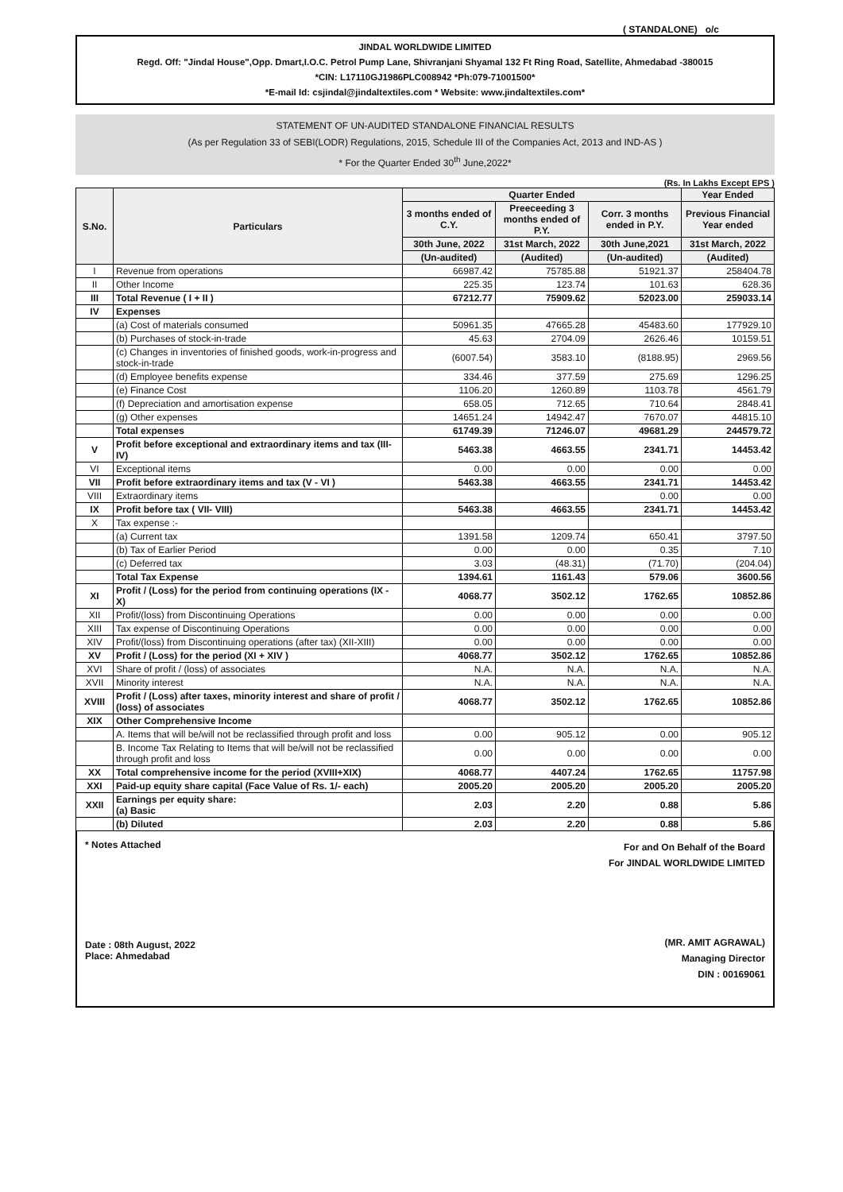( STANDALONE) o/c
JINDAL WORLDWIDE LIMITED
Regd. Off: "Jindal House",Opp. Dmart,I.O.C. Petrol Pump Lane, Shivranjani Shyamal 132 Ft Ring Road, Satellite, Ahmedabad -380015
*CIN: L17110GJ1986PLC008942 *Ph:079-71001500*
*E-mail Id: csjindal@jindaltextiles.com * Website: www.jindaltextiles.com*
STATEMENT OF UN-AUDITED STANDALONE FINANCIAL RESULTS
(As per Regulation 33 of SEBI(LODR) Regulations, 2015, Schedule III of the Companies Act, 2013 and IND-AS )
* For the Quarter Ended 30<sup>th</sup> June,2022*
(Rs. In Lakhs Except EPS )
| S.No. | Particulars | Quarter Ended | | | Year Ended |
| --- | --- | --- | --- | --- | --- |
| | | 3 months ended of C.Y. | Preeceeding 3 months ended of P.Y. | Corr. 3 months ended in P.Y. | Previous Financial Year ended |
| | | 30th June, 2022 | 31st March, 2022 | 30th June,2021 | 31st March, 2022 |
| | | (Un-audited) | (Audited) | (Un-audited) | (Audited) |
| I | Revenue from operations | 66987.42 | 75785.88 | 51921.37 | 258404.78 |
| II | Other Income | 225.35 | 123.74 | 101.63 | 628.36 |
| III | Total Revenue ( I + II ) | 67212.77 | 75909.62 | 52023.00 | 259033.14 |
| IV | Expenses | | | | |
| | (a) Cost of materials consumed | 50961.35 | 47665.28 | 45483.60 | 177929.10 |
| | (b) Purchases of stock-in-trade | 45.63 | 2704.09 | 2626.46 | 10159.51 |
| | (c) Changes in inventories of finished goods, work-in-progress and stock-in-trade | (6007.54) | 3583.10 | (8188.95) | 2969.56 |
| | (d) Employee benefits expense | 334.46 | 377.59 | 275.69 | 1296.25 |
| | (e) Finance Cost | 1106.20 | 1260.89 | 1103.78 | 4561.79 |
| | (f) Depreciation and amortisation expense | 658.05 | 712.65 | 710.64 | 2848.41 |
| | (g) Other expenses | 14651.24 | 14942.47 | 7670.07 | 44815.10 |
| | Total expenses | 61749.39 | 71246.07 | 49681.29 | 244579.72 |
| V | Profit before exceptional and extraordinary items and tax (III-IV) | 5463.38 | 4663.55 | 2341.71 | 14453.42 |
| VI | Exceptional items | 0.00 | 0.00 | 0.00 | 0.00 |
| VII | Profit before extraordinary items and tax (V - VI ) | 5463.38 | 4663.55 | 2341.71 | 14453.42 |
| VIII | Extraordinary items | | | 0.00 | 0.00 |
| IX | Profit before tax ( VII- VIII) | 5463.38 | 4663.55 | 2341.71 | 14453.42 |
| X | Tax expense :- | | | | |
| | (a) Current tax | 1391.58 | 1209.74 | 650.41 | 3797.50 |
| | (b) Tax of Earlier Period | 0.00 | 0.00 | 0.35 | 7.10 |
| | (c) Deferred tax | 3.03 | (48.31) | (71.70) | (204.04) |
| | Total Tax Expense | 1394.61 | 1161.43 | 579.06 | 3600.56 |
| XI | Profit / (Loss) for the period from continuing operations (IX - X) | 4068.77 | 3502.12 | 1762.65 | 10852.86 |
| XII | Profit/(loss) from Discontinuing Operations | 0.00 | 0.00 | 0.00 | 0.00 |
| XIII | Tax expense of Discontinuing Operations | 0.00 | 0.00 | 0.00 | 0.00 |
| XIV | Profit/(loss) from Discontinuing operations (after tax) (XII-XIII) | 0.00 | 0.00 | 0.00 | 0.00 |
| XV | Profit / (Loss) for the period (XI + XIV ) | 4068.77 | 3502.12 | 1762.65 | 10852.86 |
| XVI | Share of profit / (loss) of associates | N.A. | N.A. | N.A. | N.A. |
| XVII | Minority interest | N.A. | N.A. | N.A. | N.A. |
| XVIII | Profit / (Loss) after taxes, minority interest and share of profit / (loss) of associates | 4068.77 | 3502.12 | 1762.65 | 10852.86 |
| XIX | Other Comprehensive Income | | | | |
| | A. Items that will be/will not be reclassified through profit and loss | 0.00 | 905.12 | 0.00 | 905.12 |
| | B. Income Tax Relating to Items that will be/will not be reclassified through profit and loss | 0.00 | 0.00 | 0.00 | 0.00 |
| XX | Total comprehensive income for the period (XVIII+XIX) | 4068.77 | 4407.24 | 1762.65 | 11757.98 |
| XXI | Paid-up equity share capital (Face Value of Rs. 1/- each) | 2005.20 | 2005.20 | 2005.20 | 2005.20 |
| XXII | Earnings per equity share: (a) Basic | 2.03 | 2.20 | 0.88 | 5.86 |
| | (b) Diluted | 2.03 | 2.20 | 0.88 | 5.86 |
* Notes Attached
Date : 08th August, 2022
Place: Ahmedabad
For and On Behalf of the Board
For JINDAL WORLDWIDE LIMITED
(MR. AMIT AGRAWAL)
Managing Director
DIN : 00169061